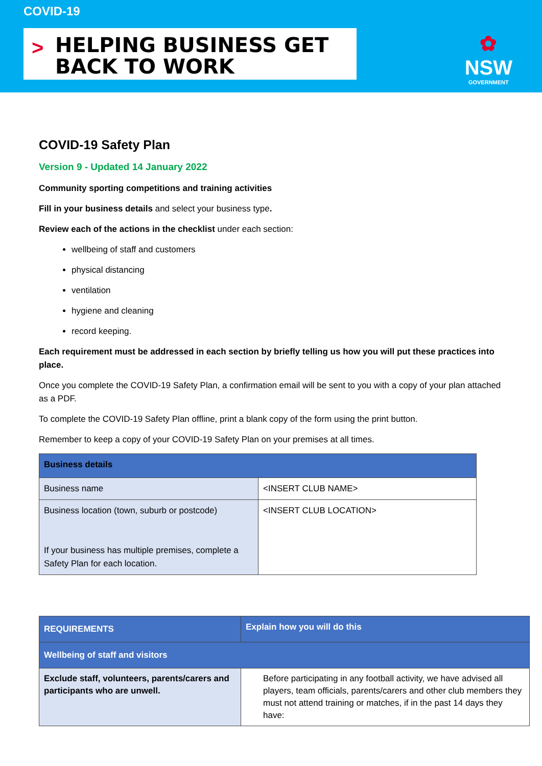COVID-19
>
HELPING BUSINESS GET
BACK TO WORK
✿
NSW
GOVERNMENT
COVID-19 Safety Plan
Version 9 - Updated 14 January 2022
Community sporting competitions and training activities
Fill in your business details and select your business type.
Review each of the actions in the checklist under each section:
wellbeing of staff and customers
physical distancing
ventilation
hygiene and cleaning
record keeping.
Each requirement must be addressed in each section by briefly telling us how you will put these practices into place.
Once you complete the COVID-19 Safety Plan, a confirmation email will be sent to you with a copy of your plan attached as a PDF.
To complete the COVID-19 Safety Plan offline, print a blank copy of the form using the print button.
Remember to keep a copy of your COVID-19 Safety Plan on your premises at all times.
| Business details | |
| --- | --- |
| Business name | <INSERT CLUB NAME> |
| Business location (town, suburb or postcode) If your business has multiple premises, complete a Safety Plan for each location. | <INSERT CLUB LOCATION> |
| REQUIREMENTS | Explain how you will do this |
| --- | --- |
| Wellbeing of staff and visitors | |
| Exclude staff, volunteers, parents/carers and participants who are unwell. | Before participating in any football activity, we have advised all players, team officials, parents/carers and other club members they must not attend training or matches, if in the past 14 days they have: |